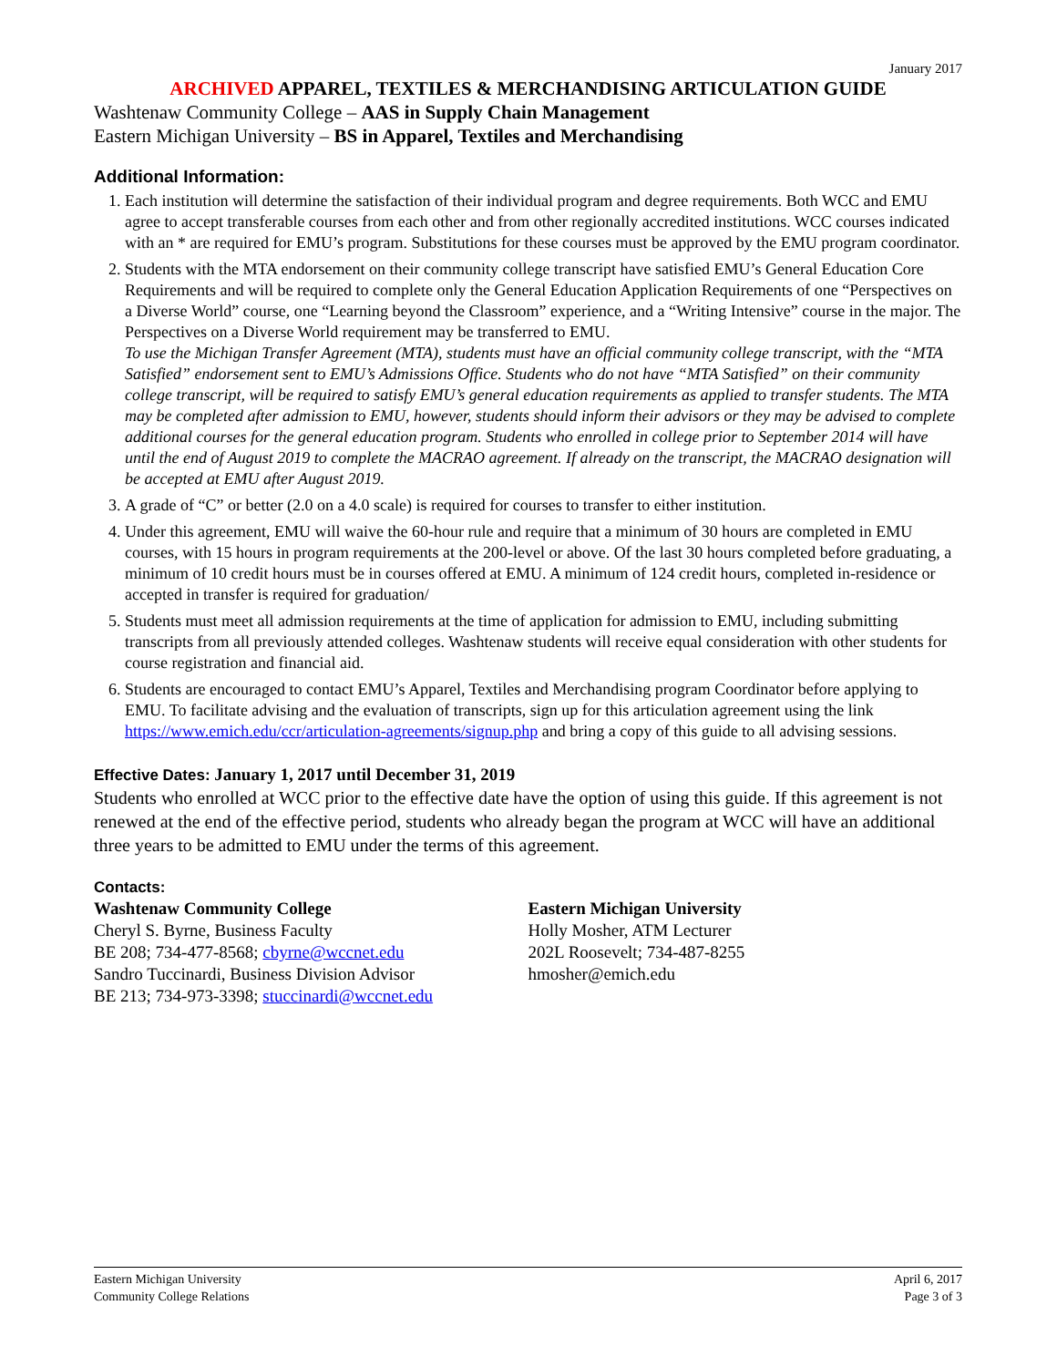January 2017
ARCHIVED APPAREL, TEXTILES & MERCHANDISING ARTICULATION GUIDE
Washtenaw Community College – AAS in Supply Chain Management
Eastern Michigan University – BS in Apparel, Textiles and Merchandising
Additional Information:
1. Each institution will determine the satisfaction of their individual program and degree requirements. Both WCC and EMU agree to accept transferable courses from each other and from other regionally accredited institutions. WCC courses indicated with an * are required for EMU’s program. Substitutions for these courses must be approved by the EMU program coordinator.
2. Students with the MTA endorsement on their community college transcript have satisfied EMU’s General Education Core Requirements and will be required to complete only the General Education Application Requirements of one “Perspectives on a Diverse World” course, one “Learning beyond the Classroom” experience, and a “Writing Intensive” course in the major. The Perspectives on a Diverse World requirement may be transferred to EMU.
To use the Michigan Transfer Agreement (MTA), students must have an official community college transcript, with the “MTA Satisfied” endorsement sent to EMU’s Admissions Office. Students who do not have “MTA Satisfied” on their community college transcript, will be required to satisfy EMU’s general education requirements as applied to transfer students. The MTA may be completed after admission to EMU, however, students should inform their advisors or they may be advised to complete additional courses for the general education program. Students who enrolled in college prior to September 2014 will have until the end of August 2019 to complete the MACRAO agreement. If already on the transcript, the MACRAO designation will be accepted at EMU after August 2019.
3. A grade of “C” or better (2.0 on a 4.0 scale) is required for courses to transfer to either institution.
4. Under this agreement, EMU will waive the 60-hour rule and require that a minimum of 30 hours are completed in EMU courses, with 15 hours in program requirements at the 200-level or above. Of the last 30 hours completed before graduating, a minimum of 10 credit hours must be in courses offered at EMU. A minimum of 124 credit hours, completed in-residence or accepted in transfer is required for graduation/
5. Students must meet all admission requirements at the time of application for admission to EMU, including submitting transcripts from all previously attended colleges. Washtenaw students will receive equal consideration with other students for course registration and financial aid.
6. Students are encouraged to contact EMU’s Apparel, Textiles and Merchandising program Coordinator before applying to EMU. To facilitate advising and the evaluation of transcripts, sign up for this articulation agreement using the link https://www.emich.edu/ccr/articulation-agreements/signup.php and bring a copy of this guide to all advising sessions.
Effective Dates: January 1, 2017 until December 31, 2019
Students who enrolled at WCC prior to the effective date have the option of using this guide. If this agreement is not renewed at the end of the effective period, students who already began the program at WCC will have an additional three years to be admitted to EMU under the terms of this agreement.
Contacts:
Washtenaw Community College
Cheryl S. Byrne, Business Faculty
BE 208; 734-477-8568; cbyrne@wccnet.edu
Sandro Tuccinardi, Business Division Advisor
BE 213; 734-973-3398; stuccinardi@wccnet.edu
Eastern Michigan University
Holly Mosher, ATM Lecturer
202L Roosevelt; 734-487-8255
hmosher@emich.edu
Eastern Michigan University
Community College Relations
April 6, 2017
Page 3 of 3